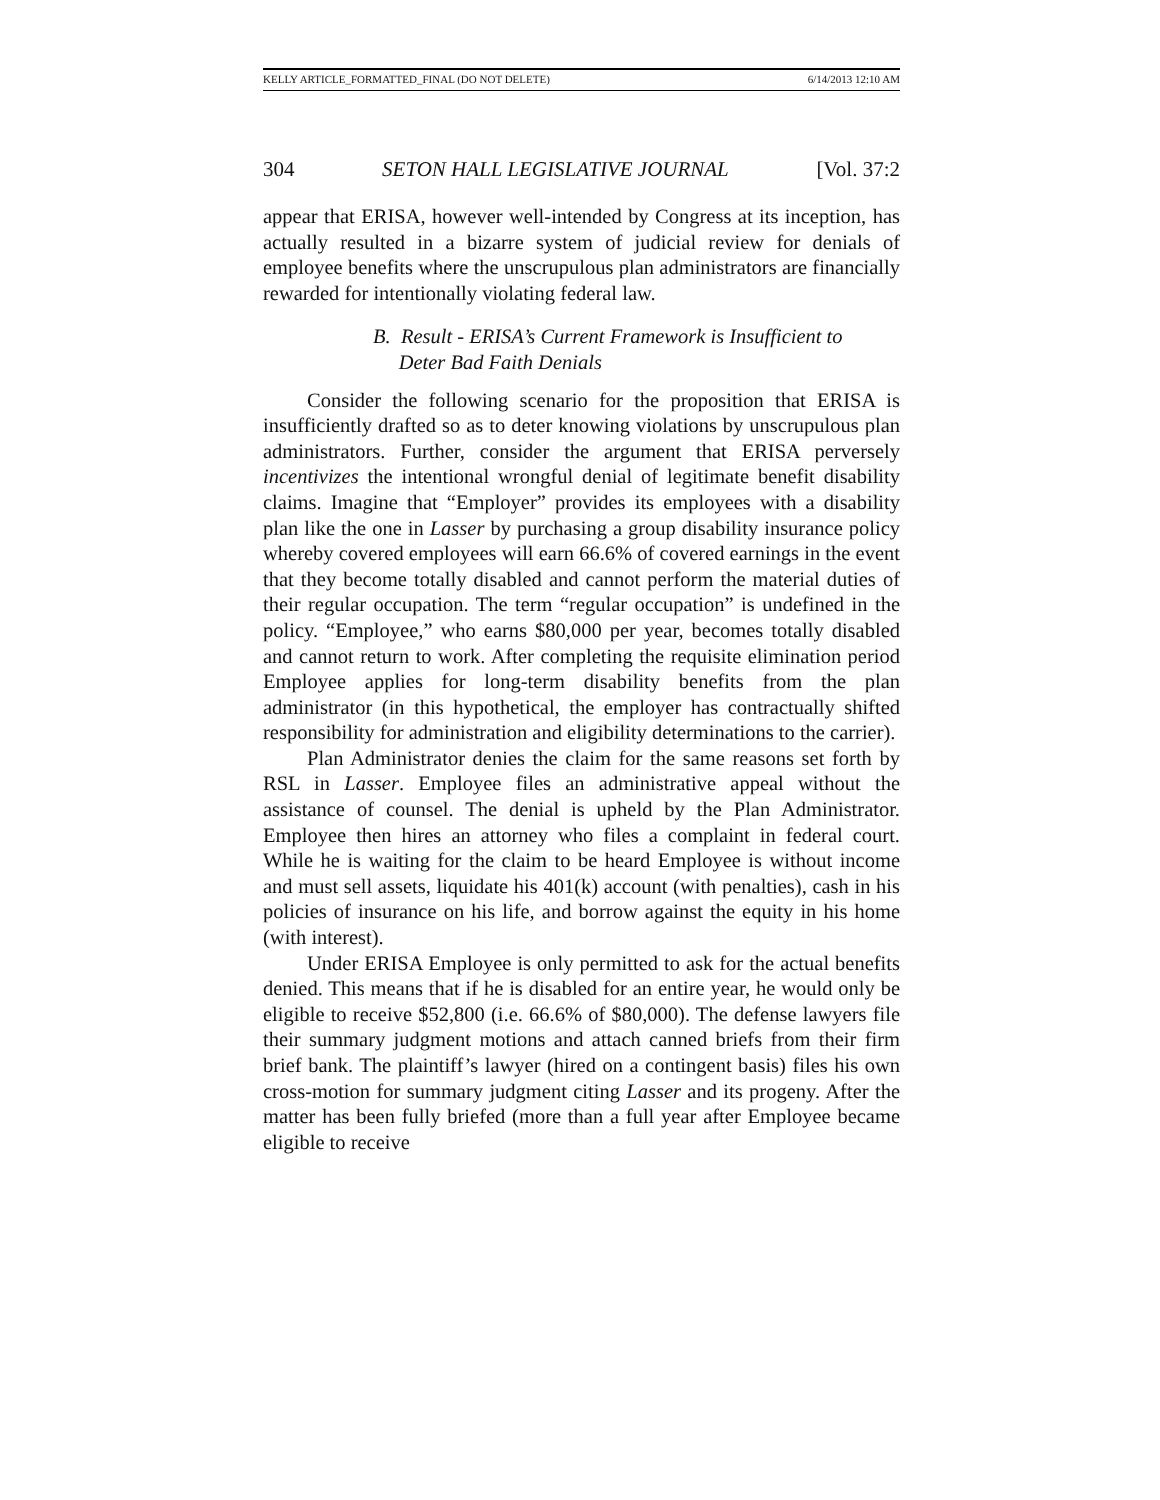KELLY ARTICLE_FORMATTED_FINAL (DO NOT DELETE) 6/14/2013 12:10 AM
304 SETON HALL LEGISLATIVE JOURNAL [Vol. 37:2
appear that ERISA, however well-intended by Congress at its inception, has actually resulted in a bizarre system of judicial review for denials of employee benefits where the unscrupulous plan administrators are financially rewarded for intentionally violating federal law.
B. Result - ERISA’s Current Framework is Insufficient to
Deter Bad Faith Denials
Consider the following scenario for the proposition that ERISA is insufficiently drafted so as to deter knowing violations by unscrupulous plan administrators. Further, consider the argument that ERISA perversely incentivizes the intentional wrongful denial of legitimate benefit disability claims. Imagine that “Employer” provides its employees with a disability plan like the one in Lasser by purchasing a group disability insurance policy whereby covered employees will earn 66.6% of covered earnings in the event that they become totally disabled and cannot perform the material duties of their regular occupation. The term “regular occupation” is undefined in the policy. “Employee,” who earns $80,000 per year, becomes totally disabled and cannot return to work. After completing the requisite elimination period Employee applies for long-term disability benefits from the plan administrator (in this hypothetical, the employer has contractually shifted responsibility for administration and eligibility determinations to the carrier).
Plan Administrator denies the claim for the same reasons set forth by RSL in Lasser. Employee files an administrative appeal without the assistance of counsel. The denial is upheld by the Plan Administrator. Employee then hires an attorney who files a complaint in federal court. While he is waiting for the claim to be heard Employee is without income and must sell assets, liquidate his 401(k) account (with penalties), cash in his policies of insurance on his life, and borrow against the equity in his home (with interest).
Under ERISA Employee is only permitted to ask for the actual benefits denied. This means that if he is disabled for an entire year, he would only be eligible to receive $52,800 (i.e. 66.6% of $80,000). The defense lawyers file their summary judgment motions and attach canned briefs from their firm brief bank. The plaintiff’s lawyer (hired on a contingent basis) files his own cross-motion for summary judgment citing Lasser and its progeny. After the matter has been fully briefed (more than a full year after Employee became eligible to receive